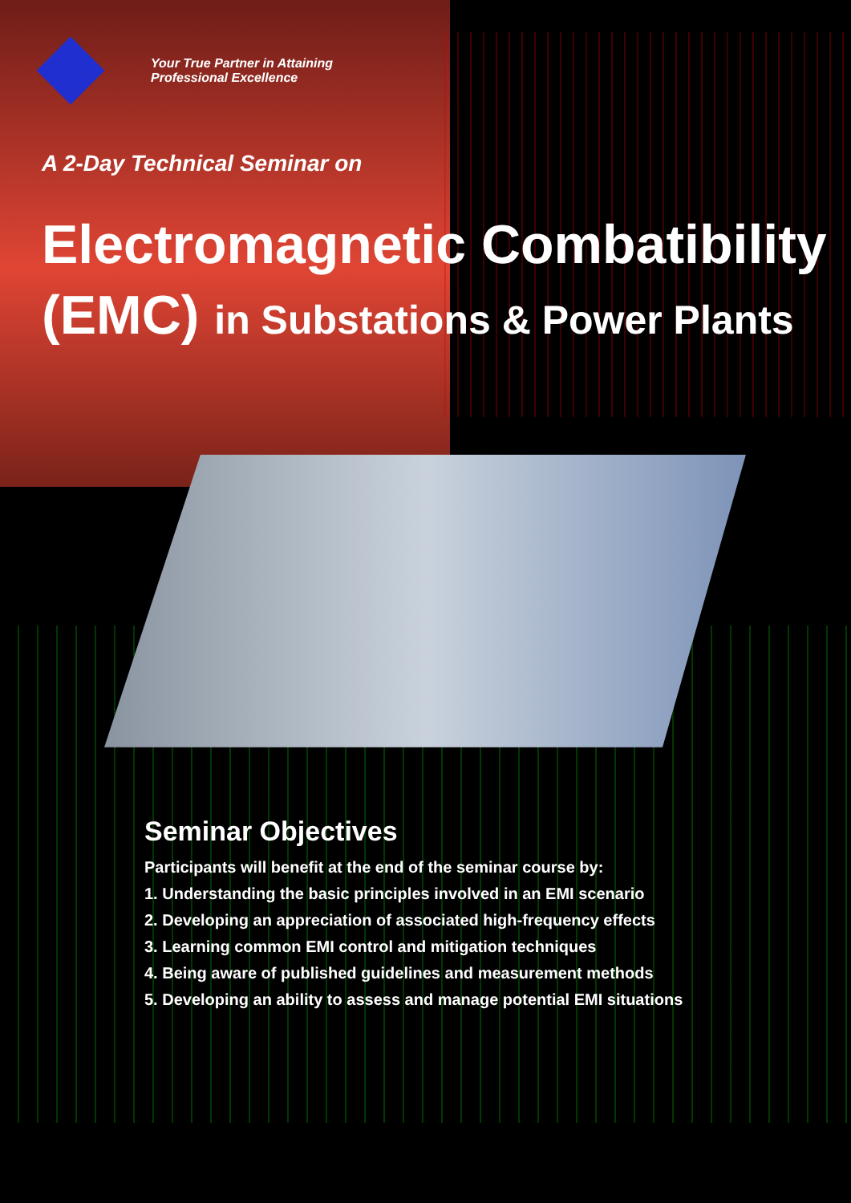Your True Partner in Attaining
Professional Excellence
A 2-Day Technical Seminar on
Electromagnetic Combatibility
(EMC) in Substations & Power Plants
Seminar Objectives
Participants will benefit at the end of the seminar course by:
1. Understanding the basic principles involved in an EMI scenario
2. Developing an appreciation of associated high-frequency effects
3. Learning common EMI control and mitigation techniques
4. Being aware of published guidelines and measurement methods
5. Developing an ability to assess and manage potential EMI situations